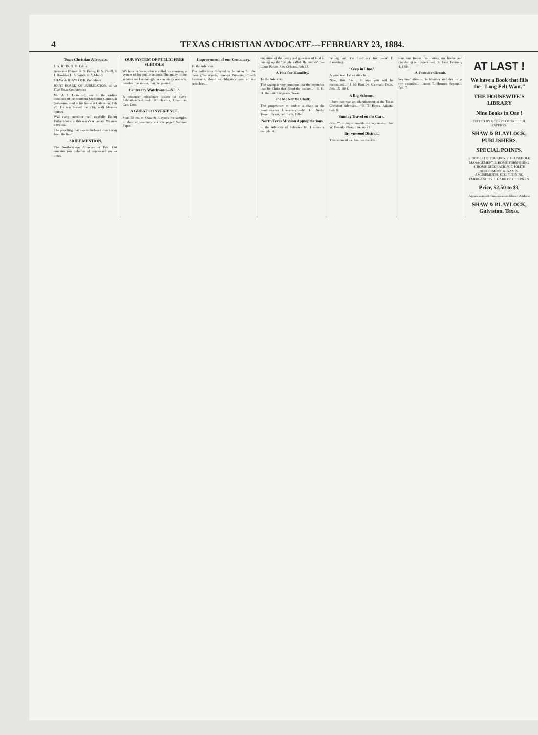4 TEXAS CHRISTIAN AVDOCATE---FEBRUARY 23, 1884.
Texas Christian Advocate.
I. G. JOHN, D. D. Editor.
Associate Editors: R. S. Finley, H. S. Thrall, S. J. Hawkins, L. S. Smith, F. A. Mood.
SHAW & BLAYLOCK, Publishers.
JOINT BOARD OF PUBLICATION, of the Five Texas Conferences.
Mr. A. C. Crawford, one of the earliest members of the Southern Methodist Church, in Galveston, died at his home in Galveston, Feb. 20. He was buried the 21st, with Masonic honors.
Will every preacher read prayfully Bishop Parker's letter in this week's Advocate. We need a revival.
The preaching that moves the heart must spring from the heart.
BRIEF MENTION.
The Northwestern Advocate of Feb. 13th contains two columns of condensed revival news.
OUR SYSTEM OF PUBLIC FREE SCHOOLS.
We have in Texas what is called, by courtesy, a system of free public schools. That many of the schools are free enough, in very many respects, besides free tuition, may be granted...
Centenary Watchword—No. 3.
A centenary missionary society in every Sabbath-school...—E. R. Hendrix, Chairman Cen. Com.
A GREAT CONVENIENCE.
Send 50 cts. to Shaw & Blaylock for samples of their conveniently cut and paged Sermon Paper.
Improvement of our Centenary.
To the Advocate.
The collections directed to be taken for the three great objects, Foreign Missions, Church Extension, should be obligatory upon all our preachers...
cognition of the mercy and goodness of God in raising up the "people called Methodists"...—Linus Parker. New Orleans, Feb. 14.
A Plea for Humility.
To the Advocate.
The saying is very common, that the mysteries that lie Christ that flood the market...—R. H. H. Burnett. Lampasas, Texas.
The McKenzie Chair.
The proposition to endow a chair in the Southwestern University...—M. H. Neely. Terrell, Texas, Feb. 12th, 1884.
North Texas Mission Appropriations.
In the Advocate of February 9th, I notice a complaint...
belong unto the Lord our God...—W. F. Easterling.
"Keep in Line."
A good text. Let us stick to it.
Now, Bro. Smith, I hope you will be reconciled...—J. M. Binkley. Sherman, Texas, Feb. 15, 1884.
A Big Scheme.
I have just read an advertisement in the Texas Christian Advocate...—B. T. Hayes. Atlanta, Feb. 8.
Sunday Travel on the Cars.
Bro. W. J. Joyce sounds the key-note...—Joe W. Beverly. Plano, January 21.
Brownwood District.
This is one of our frontier districts...
trate our forces, distributing our books and circulating our papers...—J. K. Lane. February 4, 1884.
A Frontier Circuit.
Seymour mission, in territory includes forty-two counties...—James T. Hosmer. Seymour, Feb. 7.
AT LAST !
We have a Book that fills the "Long Felt Want."
THE HOUSEWIFE'S LIBRARY
Nine Books in One !
EDITED BY A CORPS OF SKILLFUL EXPERTS.
SHAW & BLAYLOCK, PUBLISHERS.
SPECIAL POINTS.
1. DOMESTIC COOKING. 2. HOUSEHOLD MANAGEMENT. 3. HOME FURNISHING. 4. HOME DECORATION. 5. POLITE DEPORTMENT. 6. GAMES, AMUSEMENTS, ETC. 7. TRYING EMERGENCIES. 8. CARE OF CHILDREN.
Price, $2.50 to $3.
Agents wanted. Commissions liberal. Address
SHAW & BLAYLOCK, Galveston, Texas.